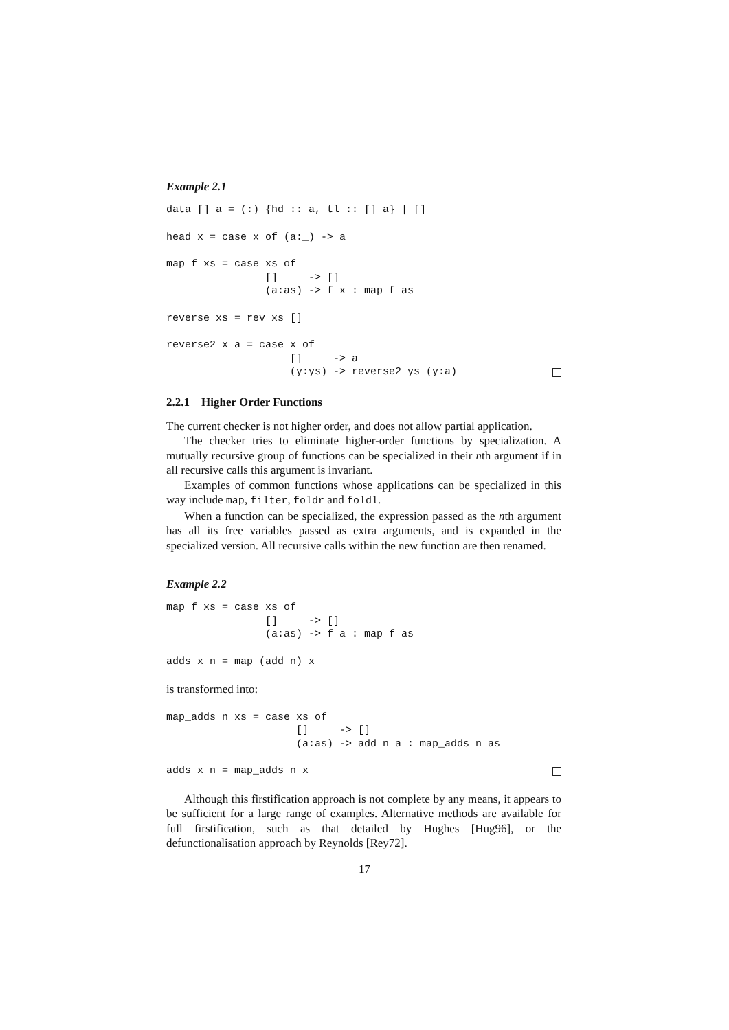Example 2.1
data [] a = (:) {hd :: a, tl :: [] a} | []
head x = case x of (a:_) -> a
map f xs = case xs of
                []     -> []
                (a:as) -> f x : map f as
reverse xs = rev xs []
reverse2 x a = case x of
                    []     -> a
                    (y:ys) -> reverse2 ys (y:a)
2.2.1 Higher Order Functions
The current checker is not higher order, and does not allow partial application.
The checker tries to eliminate higher-order functions by specialization. A mutually recursive group of functions can be specialized in their nth argument if in all recursive calls this argument is invariant.
Examples of common functions whose applications can be specialized in this way include map, filter, foldr and foldl.
When a function can be specialized, the expression passed as the nth argument has all its free variables passed as extra arguments, and is expanded in the specialized version. All recursive calls within the new function are then renamed.
Example 2.2
map f xs = case xs of
                []     -> []
                (a:as) -> f a : map f as
adds x n = map (add n) x
is transformed into:
map_adds n xs = case xs of
                     []     -> []
                     (a:as) -> add n a : map_adds n as
adds x n = map_adds n x
Although this firstification approach is not complete by any means, it appears to be sufficient for a large range of examples. Alternative methods are available for full firstification, such as that detailed by Hughes [Hug96], or the defunctionalisation approach by Reynolds [Rey72].
17